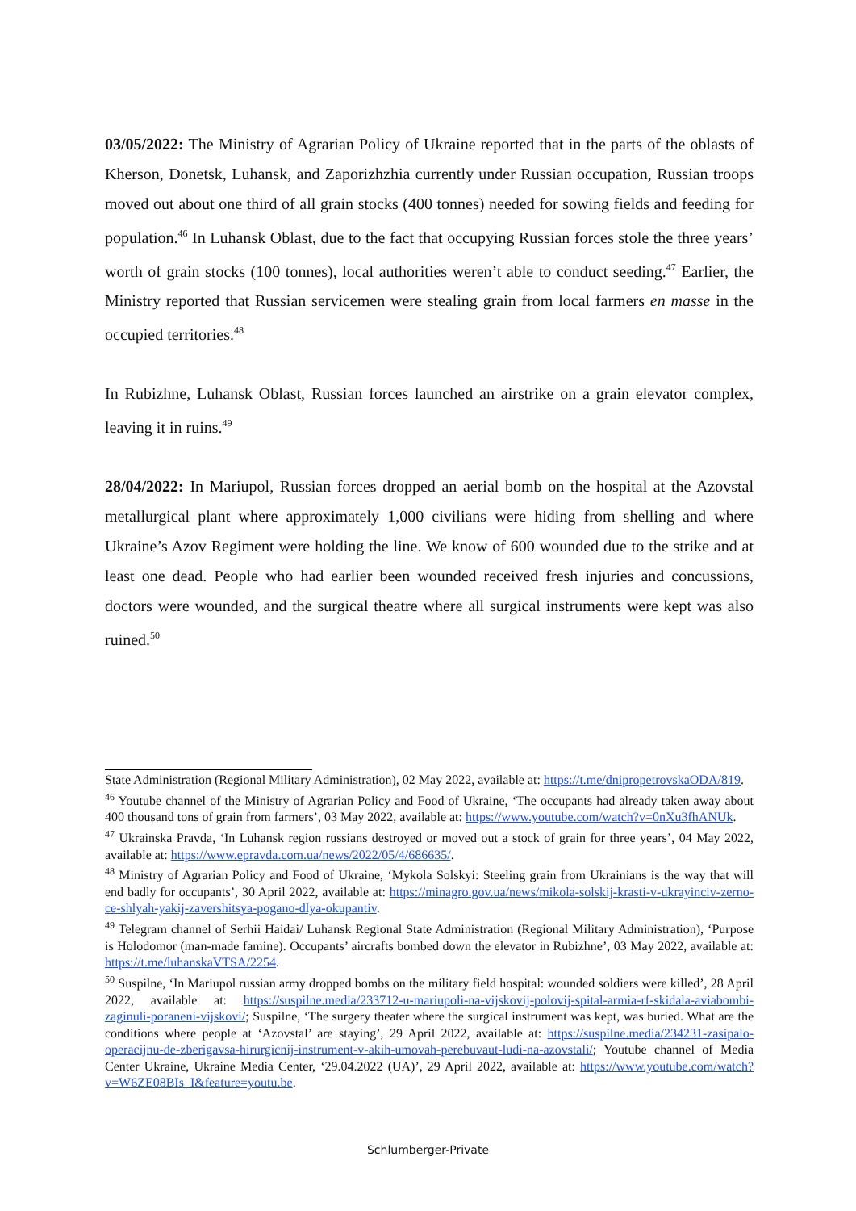03/05/2022: The Ministry of Agrarian Policy of Ukraine reported that in the parts of the oblasts of Kherson, Donetsk, Luhansk, and Zaporizhzhia currently under Russian occupation, Russian troops moved out about one third of all grain stocks (400 tonnes) needed for sowing fields and feeding for population.<sup>46</sup> In Luhansk Oblast, due to the fact that occupying Russian forces stole the three years’ worth of grain stocks (100 tonnes), local authorities weren’t able to conduct seeding.<sup>47</sup> Earlier, the Ministry reported that Russian servicemen were stealing grain from local farmers en masse in the occupied territories.<sup>48</sup>
In Rubizhne, Luhansk Oblast, Russian forces launched an airstrike on a grain elevator complex, leaving it in ruins.<sup>49</sup>
28/04/2022: In Mariupol, Russian forces dropped an aerial bomb on the hospital at the Azovstal metallurgical plant where approximately 1,000 civilians were hiding from shelling and where Ukraine’s Azov Regiment were holding the line. We know of 600 wounded due to the strike and at least one dead. People who had earlier been wounded received fresh injuries and concussions, doctors were wounded, and the surgical theatre where all surgical instruments were kept was also ruined.<sup>50</sup>
State Administration (Regional Military Administration), 02 May 2022, available at: https://t.me/dnipropetrovskaODA/819.
<sup>46</sup> Youtube channel of the Ministry of Agrarian Policy and Food of Ukraine, ‘The occupants had already taken away about 400 thousand tons of grain from farmers’, 03 May 2022, available at: https://www.youtube.com/watch?v=0nXu3fhANUk.
<sup>47</sup> Ukrainska Pravda, ‘In Luhansk region russians destroyed or moved out a stock of grain for three years’, 04 May 2022, available at: https://www.epravda.com.ua/news/2022/05/4/686635/.
<sup>48</sup> Ministry of Agrarian Policy and Food of Ukraine, ‘Mykola Solskyi: Steeling grain from Ukrainians is the way that will end badly for occupants’, 30 April 2022, available at: https://minagro.gov.ua/news/mikola-solskij-krasti-v-ukrayinciv-zerno-ce-shlyah-yakij-zavershitsya-pogano-dlya-okupantiv.
<sup>49</sup> Telegram channel of Serhii Haidai/ Luhansk Regional State Administration (Regional Military Administration), ‘Purpose is Holodomor (man-made famine). Occupants’ aircrafts bombed down the elevator in Rubizhne’, 03 May 2022, available at: https://t.me/luhanskaVTSA/2254.
<sup>50</sup> Suspilne, ‘In Mariupol russian army dropped bombs on the military field hospital: wounded soldiers were killed’, 28 April 2022, available at: https://suspilne.media/233712-u-mariupoli-na-vijskovij-polovij-spital-armia-rf-skidala-aviabombi-zaginuli-poraneni-vijskovi/; Suspilne, ‘The surgery theater where the surgical instrument was kept, was buried. What are the conditions where people at ‘Azovstal’ are staying’, 29 April 2022, available at: https://suspilne.media/234231-zasipalo-operacijnu-de-zberigavsa-hirurgicnij-instrument-v-akih-umovah-perebuvaut-ludi-na-azovstali/; Youtube channel of Media Center Ukraine, Ukraine Media Center, ‘29.04.2022 (UA)’, 29 April 2022, available at: https://www.youtube.com/watch?v=W6ZE08BIs_I&feature=youtu.be.
Schlumberger-Private